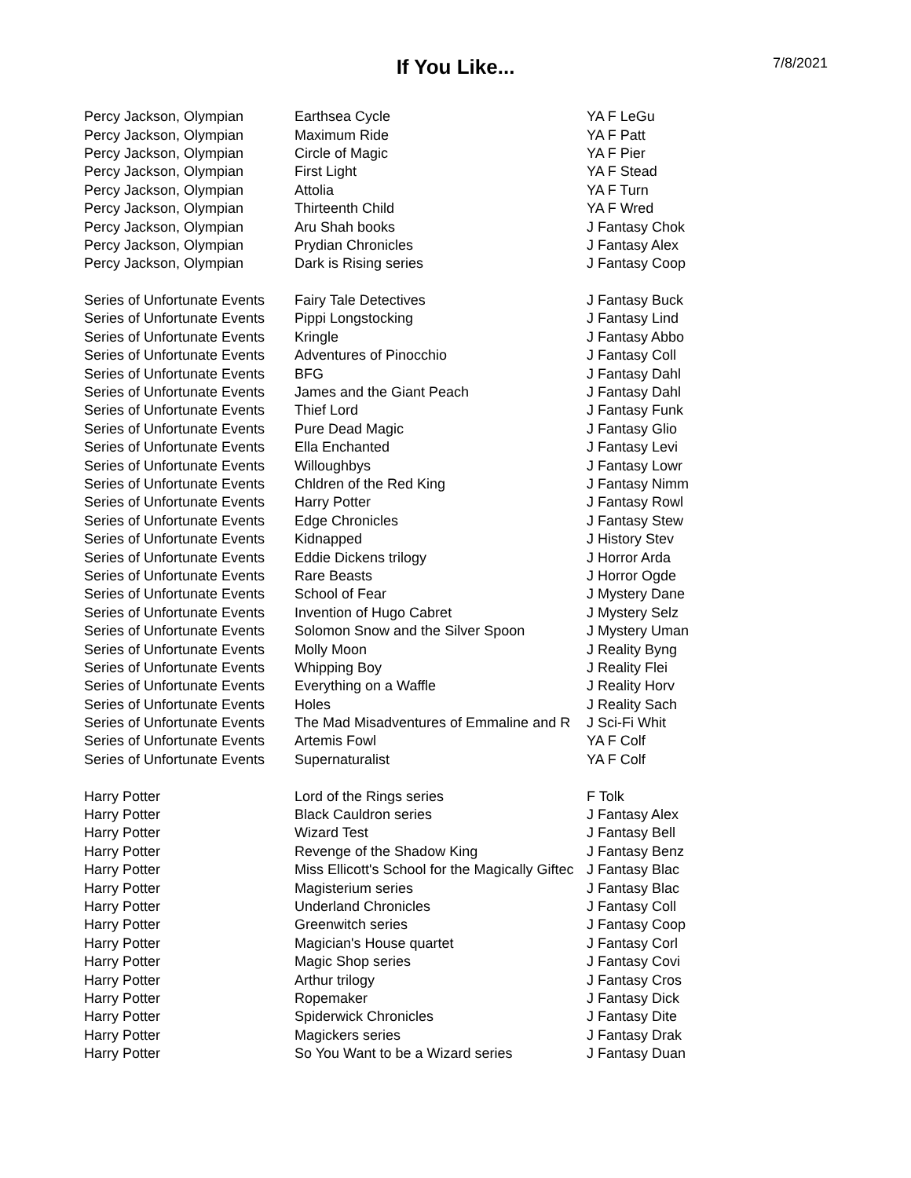If You Like...
7/8/2021
| Percy Jackson, Olympian | Earthsea Cycle | YA F LeGu |
| Percy Jackson, Olympian | Maximum Ride | YA F Patt |
| Percy Jackson, Olympian | Circle of Magic | YA F Pier |
| Percy Jackson, Olympian | First Light | YA F Stead |
| Percy Jackson, Olympian | Attolia | YA F Turn |
| Percy Jackson, Olympian | Thirteenth Child | YA F Wred |
| Percy Jackson, Olympian | Aru Shah books | J Fantasy Chok |
| Percy Jackson, Olympian | Prydian Chronicles | J Fantasy Alex |
| Percy Jackson, Olympian | Dark is Rising series | J Fantasy Coop |
| Series of Unfortunate Events | Fairy Tale Detectives | J Fantasy Buck |
| Series of Unfortunate Events | Pippi Longstocking | J Fantasy Lind |
| Series of Unfortunate Events | Kringle | J Fantasy Abbo |
| Series of Unfortunate Events | Adventures of Pinocchio | J Fantasy Coll |
| Series of Unfortunate Events | BFG | J Fantasy Dahl |
| Series of Unfortunate Events | James and the Giant Peach | J Fantasy Dahl |
| Series of Unfortunate Events | Thief Lord | J Fantasy Funk |
| Series of Unfortunate Events | Pure Dead Magic | J Fantasy Glio |
| Series of Unfortunate Events | Ella Enchanted | J Fantasy Levi |
| Series of Unfortunate Events | Willoughbys | J Fantasy Lowr |
| Series of Unfortunate Events | Chldren of the Red King | J Fantasy Nimm |
| Series of Unfortunate Events | Harry Potter | J Fantasy Rowl |
| Series of Unfortunate Events | Edge Chronicles | J Fantasy Stew |
| Series of Unfortunate Events | Kidnapped | J History Stev |
| Series of Unfortunate Events | Eddie Dickens trilogy | J Horror Arda |
| Series of Unfortunate Events | Rare Beasts | J Horror Ogde |
| Series of Unfortunate Events | School of Fear | J Mystery Dane |
| Series of Unfortunate Events | Invention of Hugo Cabret | J Mystery Selz |
| Series of Unfortunate Events | Solomon Snow and the Silver Spoon | J Mystery Uman |
| Series of Unfortunate Events | Molly Moon | J Reality Byng |
| Series of Unfortunate Events | Whipping Boy | J Reality Flei |
| Series of Unfortunate Events | Everything on a Waffle | J Reality Horv |
| Series of Unfortunate Events | Holes | J Reality Sach |
| Series of Unfortunate Events | The Mad Misadventures of Emmaline and R | J Sci-Fi Whit |
| Series of Unfortunate Events | Artemis Fowl | YA F Colf |
| Series of Unfortunate Events | Supernaturalist | YA F Colf |
| Harry Potter | Lord of the Rings series | F Tolk |
| Harry Potter | Black Cauldron series | J Fantasy Alex |
| Harry Potter | Wizard Test | J Fantasy Bell |
| Harry Potter | Revenge of the Shadow King | J Fantasy Benz |
| Harry Potter | Miss Ellicott's School for the Magically Giftec | J Fantasy Blac |
| Harry Potter | Magisterium series | J Fantasy Blac |
| Harry Potter | Underland Chronicles | J Fantasy Coll |
| Harry Potter | Greenwitch series | J Fantasy Coop |
| Harry Potter | Magician's House quartet | J Fantasy Corl |
| Harry Potter | Magic Shop series | J Fantasy Covi |
| Harry Potter | Arthur trilogy | J Fantasy Cros |
| Harry Potter | Ropemaker | J Fantasy Dick |
| Harry Potter | Spiderwick Chronicles | J Fantasy Dite |
| Harry Potter | Magickers series | J Fantasy Drak |
| Harry Potter | So You Want to be a Wizard series | J Fantasy Duan |